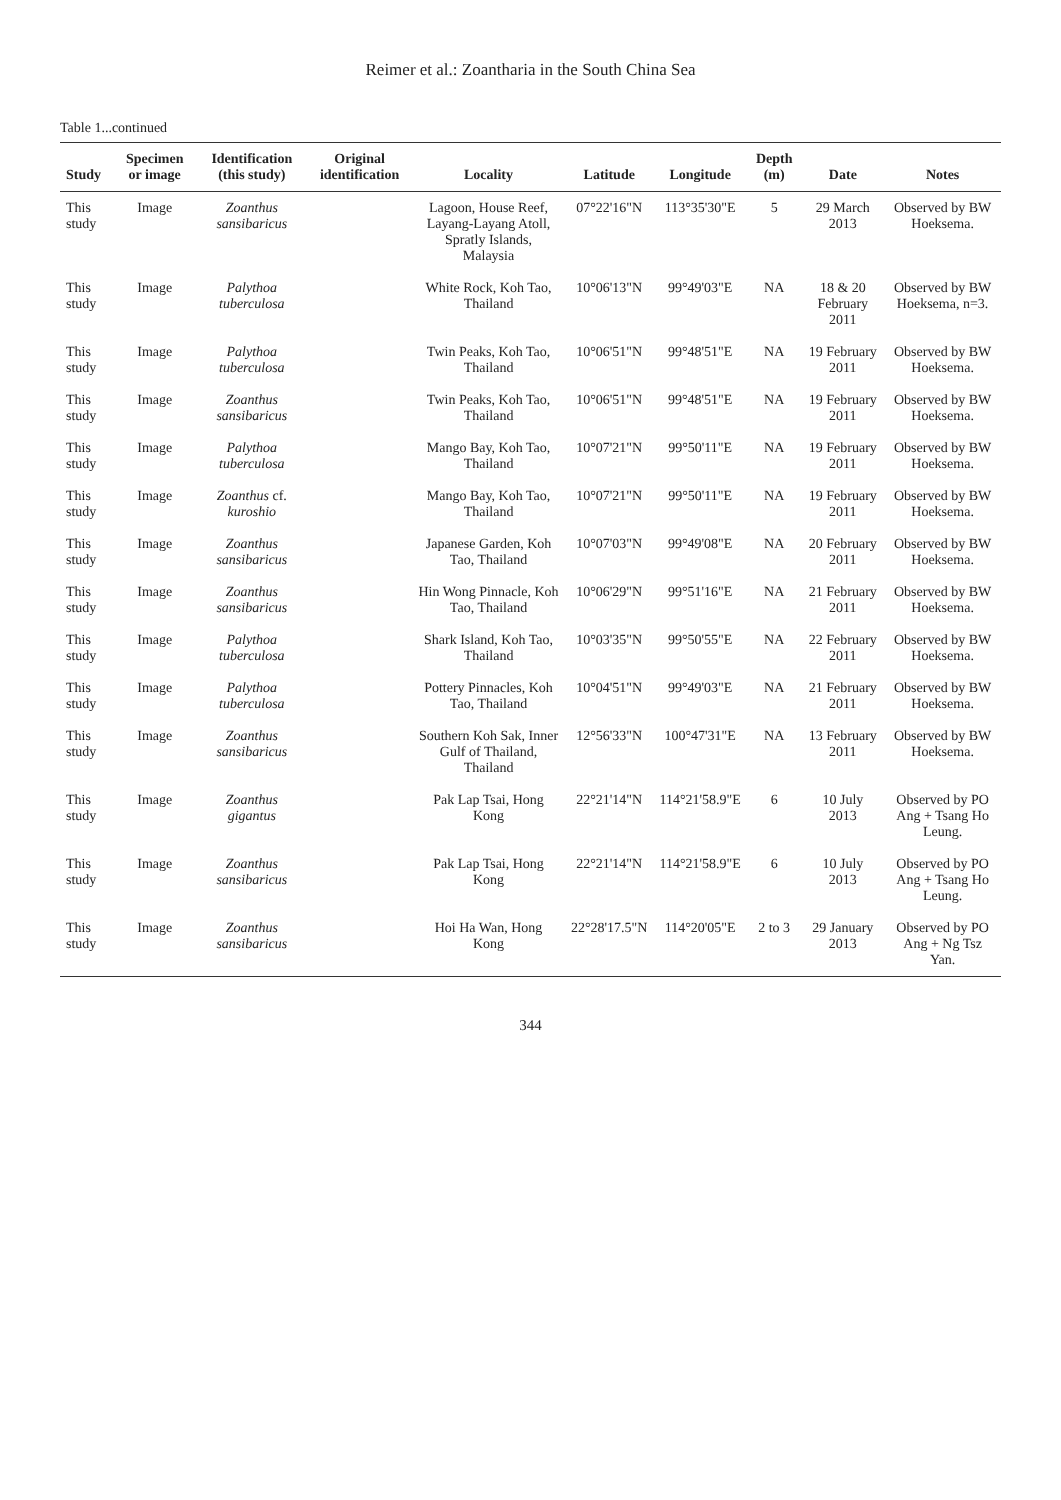Reimer et al.: Zoantharia in the South China Sea
Table 1...continued
| Study | Specimen or image | Identification (this study) | Original identification | Locality | Latitude | Longitude | Depth (m) | Date | Notes |
| --- | --- | --- | --- | --- | --- | --- | --- | --- | --- |
| This study | Image | Zoanthus sansibaricus | | Lagoon, House Reef, Layang-Layang Atoll, Spratly Islands, Malaysia | 07°22'16"N | 113°35'30"E | 5 | 29 March 2013 | Observed by BW Hoeksema. |
| This study | Image | Palythoa tuberculosa | | White Rock, Koh Tao, Thailand | 10°06'13"N | 99°49'03"E | NA | 18 & 20 February 2011 | Observed by BW Hoeksema, n=3. |
| This study | Image | Palythoa tuberculosa | | Twin Peaks, Koh Tao, Thailand | 10°06'51"N | 99°48'51"E | NA | 19 February 2011 | Observed by BW Hoeksema. |
| This study | Image | Zoanthus sansibaricus | | Twin Peaks, Koh Tao, Thailand | 10°06'51"N | 99°48'51"E | NA | 19 February 2011 | Observed by BW Hoeksema. |
| This study | Image | Palythoa tuberculosa | | Mango Bay, Koh Tao, Thailand | 10°07'21"N | 99°50'11"E | NA | 19 February 2011 | Observed by BW Hoeksema. |
| This study | Image | Zoanthus cf. kuroshio | | Mango Bay, Koh Tao, Thailand | 10°07'21"N | 99°50'11"E | NA | 19 February 2011 | Observed by BW Hoeksema. |
| This study | Image | Zoanthus sansibaricus | | Japanese Garden, Koh Tao, Thailand | 10°07'03"N | 99°49'08"E | NA | 20 February 2011 | Observed by BW Hoeksema. |
| This study | Image | Zoanthus sansibaricus | | Hin Wong Pinnacle, Koh Tao, Thailand | 10°06'29"N | 99°51'16"E | NA | 21 February 2011 | Observed by BW Hoeksema. |
| This study | Image | Palythoa tuberculosa | | Shark Island, Koh Tao, Thailand | 10°03'35"N | 99°50'55"E | NA | 22 February 2011 | Observed by BW Hoeksema. |
| This study | Image | Palythoa tuberculosa | | Pottery Pinnacles, Koh Tao, Thailand | 10°04'51"N | 99°49'03"E | NA | 21 February 2011 | Observed by BW Hoeksema. |
| This study | Image | Zoanthus sansibaricus | | Southern Koh Sak, Inner Gulf of Thailand, Thailand | 12°56'33"N | 100°47'31"E | NA | 13 February 2011 | Observed by BW Hoeksema. |
| This study | Image | Zoanthus gigantus | | Pak Lap Tsai, Hong Kong | 22°21'14"N | 114°21'58.9"E | 6 | 10 July 2013 | Observed by PO Ang + Tsang Ho Leung. |
| This study | Image | Zoanthus sansibaricus | | Pak Lap Tsai, Hong Kong | 22°21'14"N | 114°21'58.9"E | 6 | 10 July 2013 | Observed by PO Ang + Tsang Ho Leung. |
| This study | Image | Zoanthus sansibaricus | | Hoi Ha Wan, Hong Kong | 22°28'17.5"N | 114°20'05"E | 2 to 3 | 29 January 2013 | Observed by PO Ang + Ng Tsz Yan. |
344